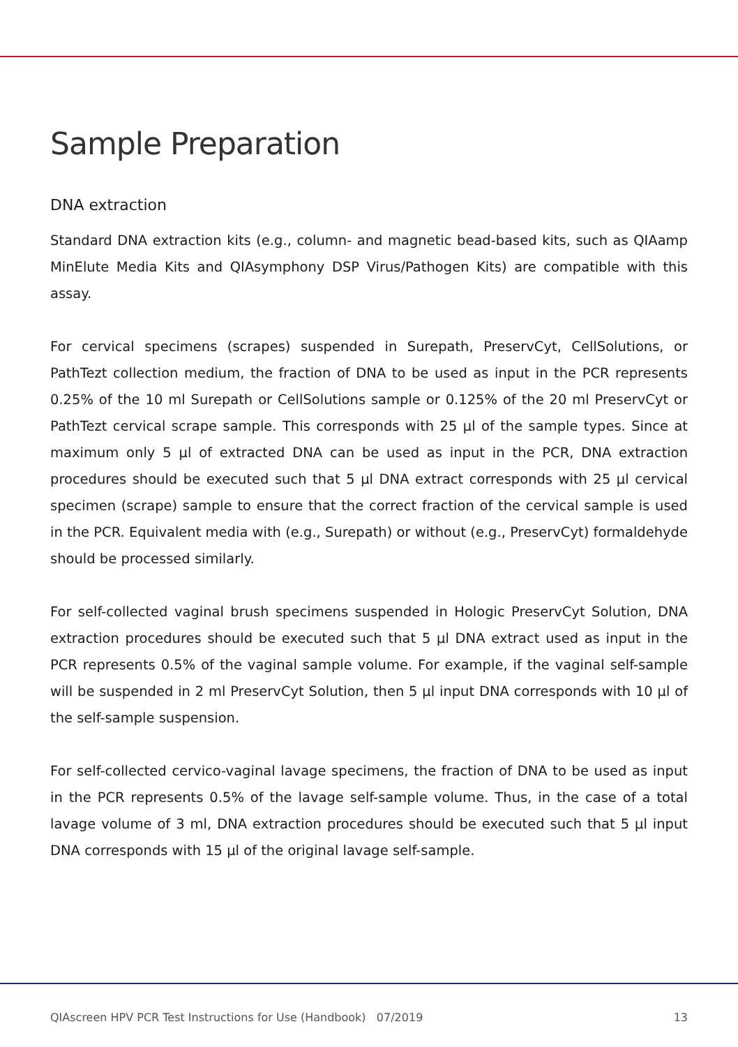Sample Preparation
DNA extraction
Standard DNA extraction kits (e.g., column- and magnetic bead-based kits, such as QIAamp MinElute Media Kits and QIAsymphony DSP Virus/Pathogen Kits) are compatible with this assay.
For cervical specimens (scrapes) suspended in Surepath, PreservCyt, CellSolutions, or PathTezt collection medium, the fraction of DNA to be used as input in the PCR represents 0.25% of the 10 ml Surepath or CellSolutions sample or 0.125% of the 20 ml PreservCyt or PathTezt cervical scrape sample. This corresponds with 25 µl of the sample types. Since at maximum only 5 µl of extracted DNA can be used as input in the PCR, DNA extraction procedures should be executed such that 5 µl DNA extract corresponds with 25 µl cervical specimen (scrape) sample to ensure that the correct fraction of the cervical sample is used in the PCR. Equivalent media with (e.g., Surepath) or without (e.g., PreservCyt) formaldehyde should be processed similarly.
For self-collected vaginal brush specimens suspended in Hologic PreservCyt Solution, DNA extraction procedures should be executed such that 5 µl DNA extract used as input in the PCR represents 0.5% of the vaginal sample volume. For example, if the vaginal self-sample will be suspended in 2 ml PreservCyt Solution, then 5 µl input DNA corresponds with 10 µl of the self-sample suspension.
For self-collected cervico-vaginal lavage specimens, the fraction of DNA to be used as input in the PCR represents 0.5% of the lavage self-sample volume. Thus, in the case of a total lavage volume of 3 ml, DNA extraction procedures should be executed such that 5 µl input DNA corresponds with 15 µl of the original lavage self-sample.
QIAscreen HPV PCR Test Instructions for Use (Handbook) 07/2019 13